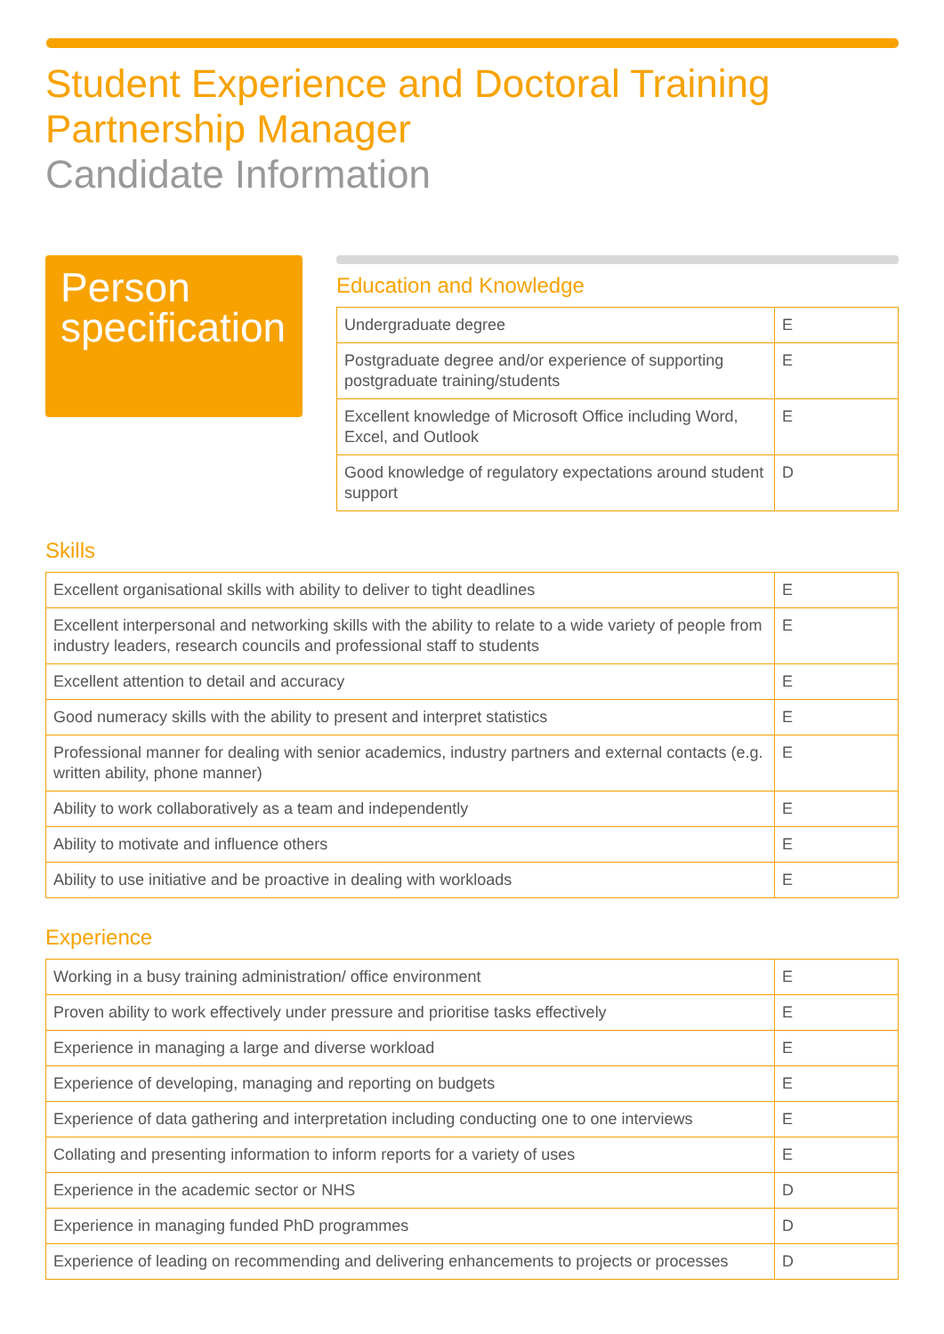Student Experience and Doctoral Training
Partnership Manager
Candidate Information
Person specification
Education and Knowledge
| Undergraduate degree | E |
| Postgraduate degree and/or experience of supporting postgraduate training/students | E |
| Excellent knowledge of Microsoft Office including Word, Excel, and Outlook | E |
| Good knowledge of regulatory expectations around student support | D |
Skills
| Excellent organisational skills with ability to deliver to tight deadlines | E |
| Excellent interpersonal and networking skills with the ability to relate to a wide variety of people from industry leaders, research councils and professional staff to students | E |
| Excellent attention to detail and accuracy | E |
| Good numeracy skills with the ability to present and interpret statistics | E |
| Professional manner for dealing with senior academics, industry partners and external contacts (e.g. written ability, phone manner) | E |
| Ability to work collaboratively as a team and independently | E |
| Ability to motivate and influence others | E |
| Ability to use initiative and be proactive in dealing with workloads | E |
Experience
| Working in a busy training administration/ office environment | E |
| Proven ability to work effectively under pressure and prioritise tasks effectively | E |
| Experience in managing a large and diverse workload | E |
| Experience of developing, managing and reporting on budgets | E |
| Experience of data gathering and interpretation including conducting one to one interviews | E |
| Collating and presenting information to inform reports for a variety of uses | E |
| Experience in the academic sector or NHS | D |
| Experience in managing funded PhD programmes | D |
| Experience of leading on recommending and delivering enhancements to projects or processes | D |